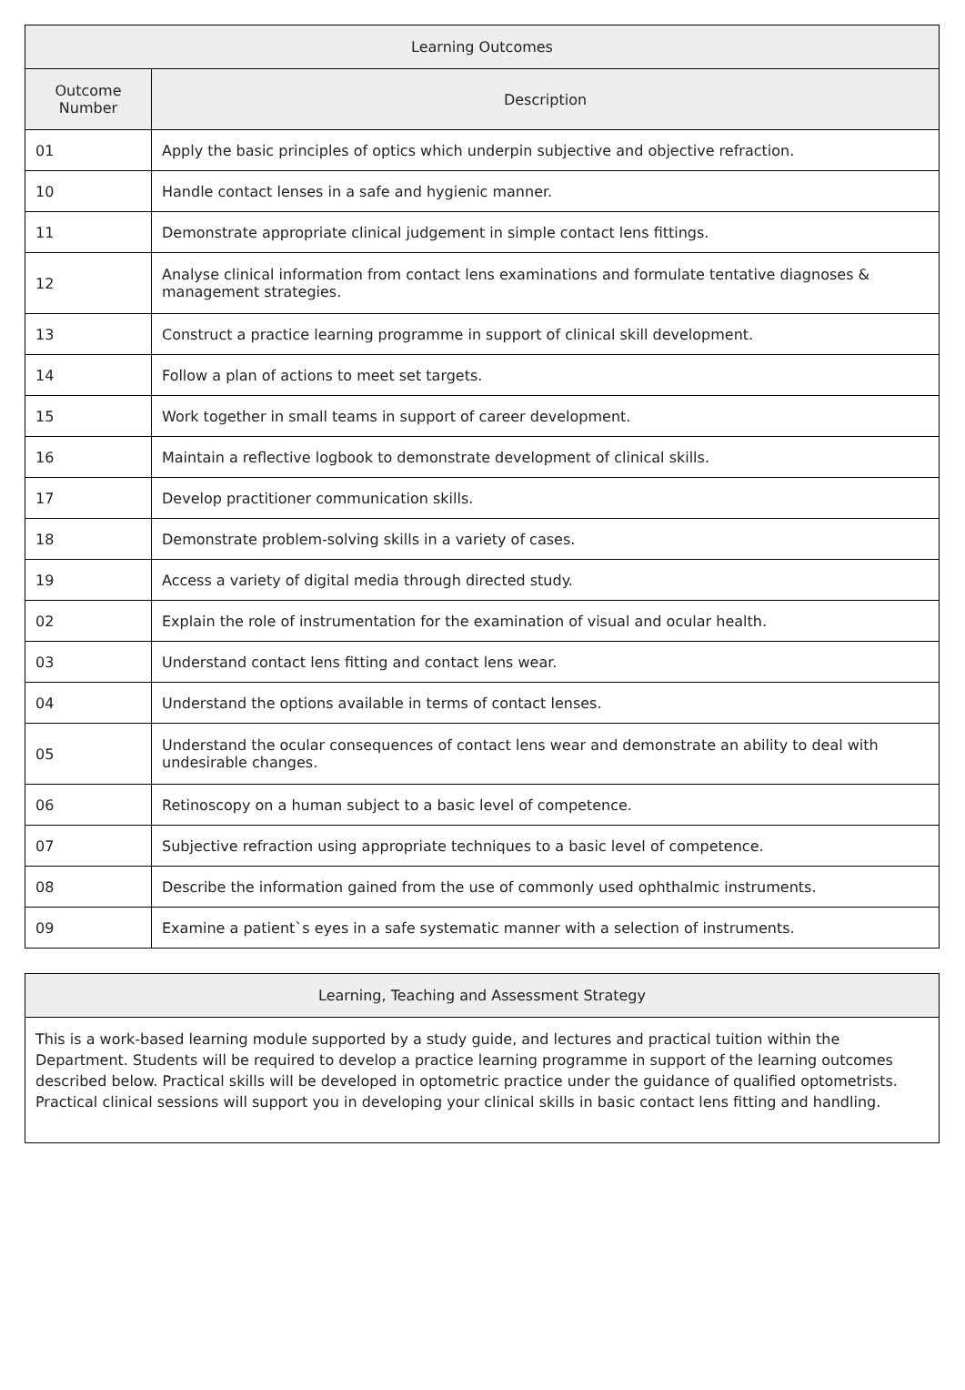| Learning Outcomes | |
| --- | --- |
| Outcome Number | Description |
| 01 | Apply the basic principles of optics which underpin subjective and objective refraction. |
| 10 | Handle contact lenses in a safe and hygienic manner. |
| 11 | Demonstrate appropriate clinical judgement in simple contact lens fittings. |
| 12 | Analyse clinical information from contact lens examinations and formulate tentative diagnoses & management strategies. |
| 13 | Construct a practice learning programme in support of clinical skill development. |
| 14 | Follow a plan of actions to meet set targets. |
| 15 | Work together in small teams in support of career development. |
| 16 | Maintain a reflective logbook to demonstrate development of clinical skills. |
| 17 | Develop practitioner communication skills. |
| 18 | Demonstrate problem-solving skills in a variety of cases. |
| 19 | Access a variety of digital media through directed study. |
| 02 | Explain the role of instrumentation for the examination of visual and ocular health. |
| 03 | Understand contact lens fitting and contact lens wear. |
| 04 | Understand the options available in terms of contact lenses. |
| 05 | Understand the ocular consequences of contact lens wear and demonstrate an ability to deal with undesirable changes. |
| 06 | Retinoscopy on a human subject to a basic level of competence. |
| 07 | Subjective refraction using appropriate techniques to a basic level of competence. |
| 08 | Describe the information gained from the use of commonly used ophthalmic instruments. |
| 09 | Examine a patient`s eyes in a safe systematic manner with a selection of instruments. |
| Learning, Teaching and Assessment Strategy |
| --- |
| This is a work-based learning module supported by a study guide, and lectures and practical tuition within the Department. Students will be required to develop a practice learning programme in support of the learning outcomes described below. Practical skills will be developed in optometric practice under the guidance of qualified optometrists. Practical clinical sessions will support you in developing your clinical skills in basic contact lens fitting and handling. |